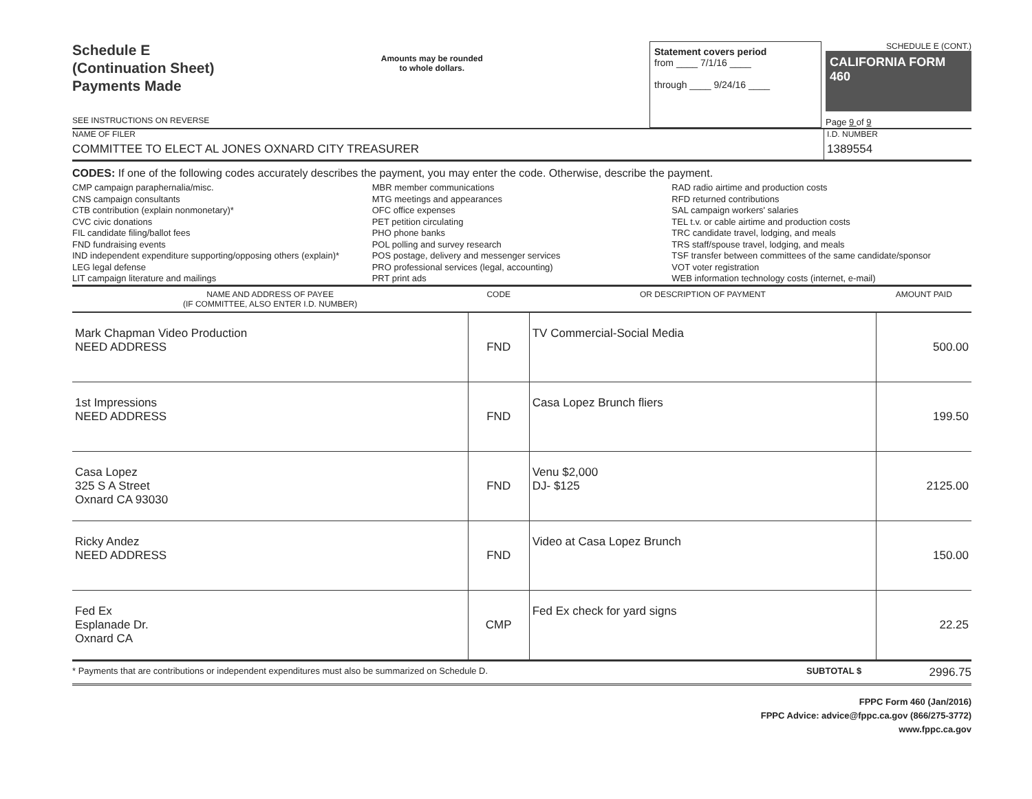Schedule E
(Continuation Sheet)
Payments Made
SEE INSTRUCTIONS ON REVERSE
Amounts may be rounded
to whole dollars.
Statement covers period
from ____ 7/1/16 ____
through ____ 9/24/16 ____
SCHEDULE E (CONT.)
CALIFORNIA FORM 460
Page 9 of 9
NAME OF FILER
COMMITTEE TO ELECT AL JONES OXNARD CITY TREASURER
I.D. NUMBER
1389554
CODES: If one of the following codes accurately describes the payment, you may enter the code. Otherwise, describe the payment.
CMP campaign paraphernalia/misc.
CNS campaign consultants
CTB contribution (explain nonmonetary)*
CVC civic donations
FIL candidate filing/ballot fees
FND fundraising events
IND independent expenditure supporting/opposing others (explain)*
LEG legal defense
LIT campaign literature and mailings
MBR member communications
MTG meetings and appearances
OFC office expenses
PET petition circulating
PHO phone banks
POL polling and survey research
POS postage, delivery and messenger services
PRO professional services (legal, accounting)
PRT print ads
RAD radio airtime and production costs
RFD returned contributions
SAL campaign workers' salaries
TEL t.v. or cable airtime and production costs
TRC candidate travel, lodging, and meals
TRS staff/spouse travel, lodging, and meals
TSF transfer between committees of the same candidate/sponsor
VOT voter registration
WEB information technology costs (internet, e-mail)
| NAME AND ADDRESS OF PAYEE (IF COMMITTEE, ALSO ENTER I.D. NUMBER) | CODE | OR DESCRIPTION OF PAYMENT | AMOUNT PAID |
| --- | --- | --- | --- |
| Mark Chapman Video Production NEED ADDRESS | FND | TV Commercial-Social Media | 500.00 |
| 1st Impressions NEED ADDRESS | FND | Casa Lopez Brunch fliers | 199.50 |
| Casa Lopez 325 S A Street Oxnard CA 93030 | FND | Venu $2,000 DJ- $125 | 2125.00 |
| Ricky Andez NEED ADDRESS | FND | Video at Casa Lopez Brunch | 150.00 |
| Fed Ex Esplanade Dr. Oxnard CA | CMP | Fed Ex check for yard signs | 22.25 |
* Payments that are contributions or independent expenditures must also be summarized on Schedule D.
SUBTOTAL $
2996.75
FPPC Form 460 (Jan/2016)
FPPC Advice: advice@fppc.ca.gov (866/275-3772)
www.fppc.ca.gov